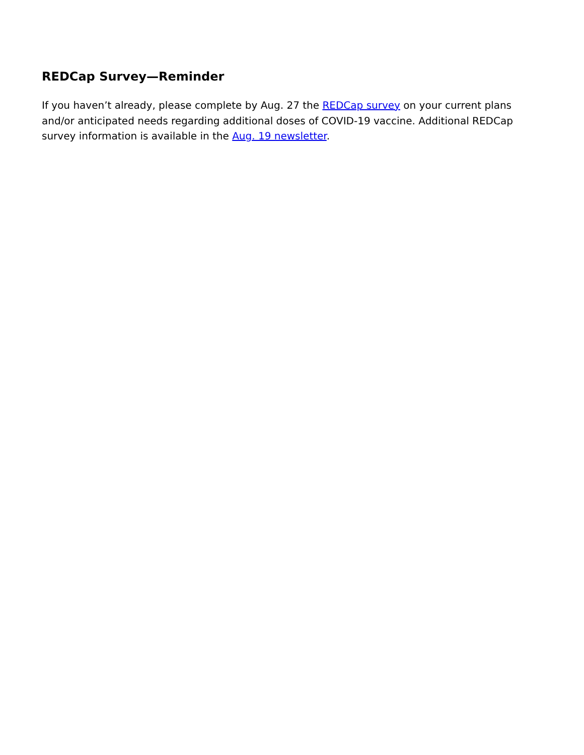REDCap Survey—Reminder
If you haven’t already, please complete by Aug. 27 the REDCap survey on your current plans and/or anticipated needs regarding additional doses of COVID-19 vaccine. Additional REDCap survey information is available in the Aug. 19 newsletter.